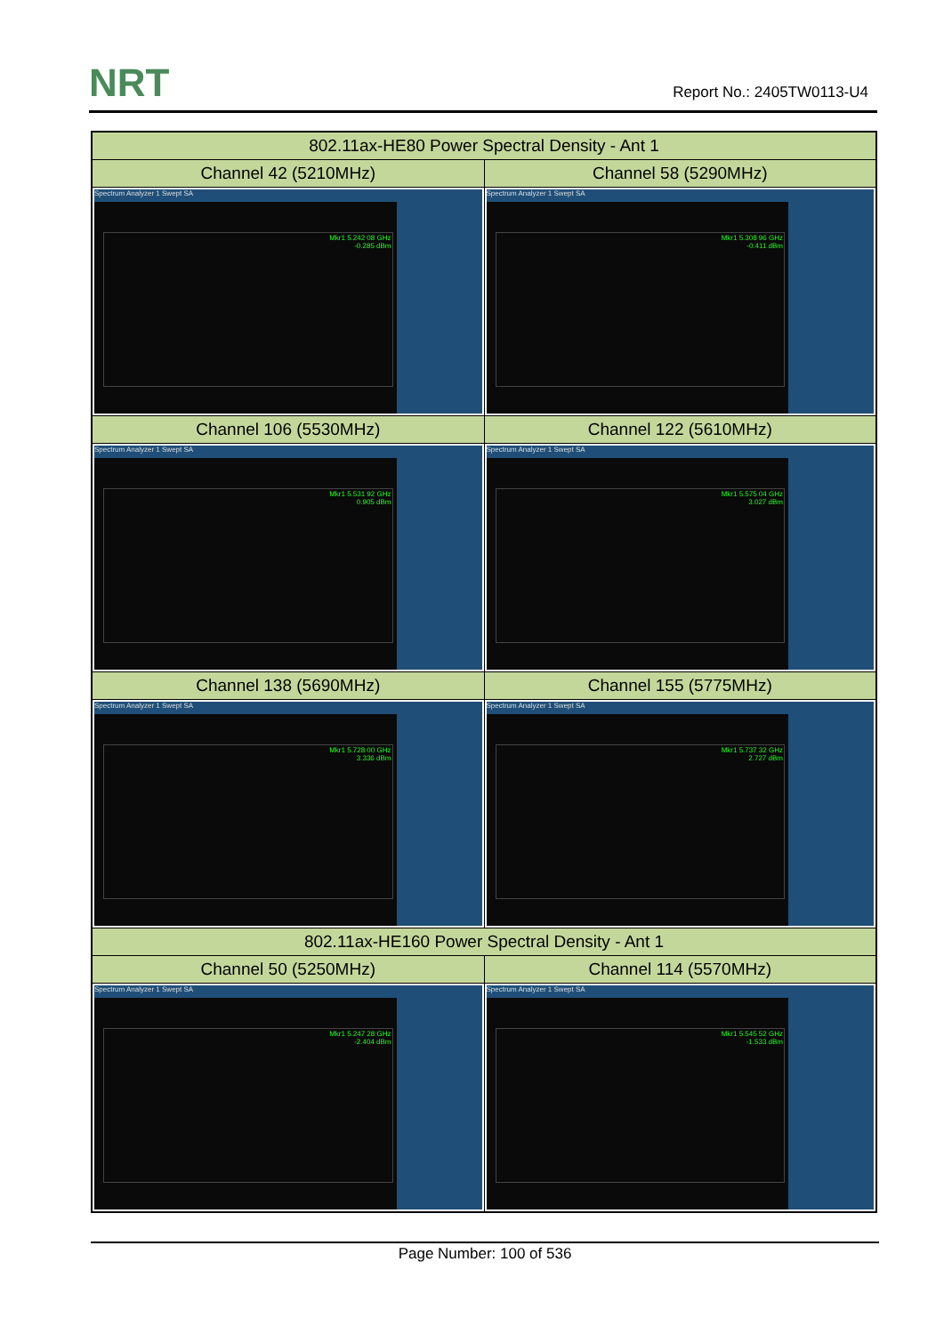NRT Report No.: 2405TW0113-U4
| 802.11ax-HE80 Power Spectral Density - Ant 1 | |
| --- | --- |
| Channel 42 (5210MHz) | Channel 58 (5290MHz) |
| Spectrum Analyzer 1 Swept SA Mkr1 5.242 08 GHz -0.285 dBm | Spectrum Analyzer 1 Swept SA Mkr1 5.308 96 GHz -0.411 dBm |
| Channel 106 (5530MHz) | Channel 122 (5610MHz) |
| Spectrum Analyzer 1 Swept SA Mkr1 5.531 92 GHz 0.905 dBm | Spectrum Analyzer 1 Swept SA Mkr1 5.575 04 GHz 3.027 dBm |
| Channel 138 (5690MHz) | Channel 155 (5775MHz) |
| Spectrum Analyzer 1 Swept SA Mkr1 5.728 00 GHz 3.336 dBm | Spectrum Analyzer 1 Swept SA Mkr1 5.737 32 GHz 2.727 dBm |
| 802.11ax-HE160 Power Spectral Density - Ant 1 | |
| Channel 50 (5250MHz) | Channel 114 (5570MHz) |
| Spectrum Analyzer 1 Swept SA Mkr1 5.247 28 GHz -2.404 dBm | Spectrum Analyzer 1 Swept SA Mkr1 5.545 52 GHz -1.533 dBm |
Page Number: 100 of 536